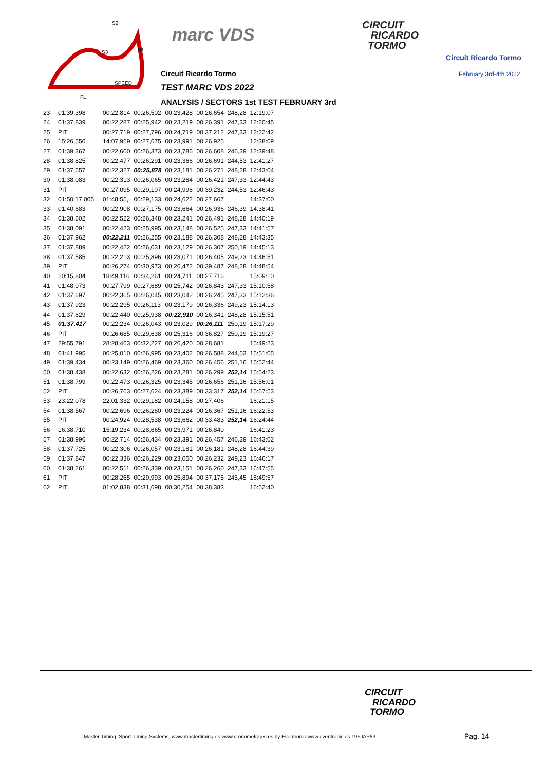S2
S3
S1
SPEED
FL
marc VDS
CIRCUIT
RICARDO
TORMO
Circuit Ricardo Tormo
Circuit Ricardo Tormo February 3rd-4th 2022
TEST MARC VDS 2022
ANALYSIS / SECTORS 1st TEST FEBRUARY 3rd
| 23 | 01:39,398 | 00:22,814 | 00:26,502 | 00:23,428 | 00:26,654 | 248,28 | 12:19:07 |
| 24 | 01:37,839 | 00:22,287 | 00:25,942 | 00:23,219 | 00:26,391 | 247,33 | 12:20:45 |
| 25 | PIT | 00:27,719 | 00:27,796 | 00:24,719 | 00:37,212 | 247,33 | 12:22:42 |
| 26 | 15:26,550 | 14:07,959 | 00:27,675 | 00:23,991 | 00:26,925 | | 12:38:09 |
| 27 | 01:39,367 | 00:22,600 | 00:26,373 | 00:23,786 | 00:26,608 | 246,39 | 12:39:48 |
| 28 | 01:38,825 | 00:22,477 | 00:26,291 | 00:23,366 | 00:26,691 | 244,53 | 12:41:27 |
| 29 | 01:37,657 | 00:22,327 | 00:25,878 | 00:23,181 | 00:26,271 | 248,28 | 12:43:04 |
| 30 | 01:38,083 | 00:22,313 | 00:26,065 | 00:23,284 | 00:26,421 | 247,33 | 12:44:43 |
| 31 | PIT | 00:27,095 | 00:29,107 | 00:24,996 | 00:39,232 | 244,53 | 12:46:43 |
| 32 | 01:50:17,005 | 01:48:55, | 00:29,133 | 00:24,622 | 00:27,667 | | 14:37:00 |
| 33 | 01:40,683 | 00:22,908 | 00:27,175 | 00:23,664 | 00:26,936 | 246,39 | 14:38:41 |
| 34 | 01:38,602 | 00:22,522 | 00:26,348 | 00:23,241 | 00:26,491 | 248,28 | 14:40:19 |
| 35 | 01:38,091 | 00:22,423 | 00:25,995 | 00:23,148 | 00:26,525 | 247,33 | 14:41:57 |
| 36 | 01:37,962 | 00:22,211 | 00:26,255 | 00:23,188 | 00:26,308 | 248,28 | 14:43:35 |
| 37 | 01:37,889 | 00:22,422 | 00:26,031 | 00:23,129 | 00:26,307 | 250,19 | 14:45:13 |
| 38 | 01:37,585 | 00:22,213 | 00:25,896 | 00:23,071 | 00:26,405 | 249,23 | 14:46:51 |
| 39 | PIT | 00:26,274 | 00:30,973 | 00:26,472 | 00:39,487 | 248,28 | 14:48:54 |
| 40 | 20:15,804 | 18:49,116 | 00:34,261 | 00:24,711 | 00:27,716 | | 15:09:10 |
| 41 | 01:48,073 | 00:27,799 | 00:27,689 | 00:25,742 | 00:26,843 | 247,33 | 15:10:58 |
| 42 | 01:37,697 | 00:22,365 | 00:26,045 | 00:23,042 | 00:26,245 | 247,33 | 15:12:36 |
| 43 | 01:37,923 | 00:22,295 | 00:26,113 | 00:23,179 | 00:26,336 | 249,23 | 15:14:13 |
| 44 | 01:37,629 | 00:22,440 | 00:25,938 | 00:22,910 | 00:26,341 | 248,28 | 15:15:51 |
| 45 | 01:37,417 | 00:22,234 | 00:26,043 | 00:23,029 | 00:26,111 | 250,19 | 15:17:29 |
| 46 | PIT | 00:26,685 | 00:29,638 | 00:25,316 | 00:36,827 | 250,19 | 15:19:27 |
| 47 | 29:55,791 | 28:28,463 | 00:32,227 | 00:26,420 | 00:28,681 | | 15:49:23 |
| 48 | 01:41,995 | 00:25,010 | 00:26,995 | 00:23,402 | 00:26,588 | 244,53 | 15:51:05 |
| 49 | 01:39,434 | 00:23,149 | 00:26,469 | 00:23,360 | 00:26,456 | 251,16 | 15:52:44 |
| 50 | 01:38,438 | 00:22,632 | 00:26,226 | 00:23,281 | 00:26,299 | 252,14 | 15:54:23 |
| 51 | 01:38,799 | 00:22,473 | 00:26,325 | 00:23,345 | 00:26,656 | 251,16 | 15:56:01 |
| 52 | PIT | 00:26,763 | 00:27,624 | 00:23,389 | 00:33,317 | 252,14 | 15:57:53 |
| 53 | 23:22,078 | 22:01,332 | 00:29,182 | 00:24,158 | 00:27,406 | | 16:21:15 |
| 54 | 01:38,567 | 00:22,696 | 00:26,280 | 00:23,224 | 00:26,367 | 251,16 | 16:22:53 |
| 55 | PIT | 00:24,924 | 00:28,538 | 00:23,662 | 00:33,483 | 252,14 | 16:24:44 |
| 56 | 16:38,710 | 15:19,234 | 00:28,665 | 00:23,971 | 00:26,840 | | 16:41:23 |
| 57 | 01:38,996 | 00:22,714 | 00:26,434 | 00:23,391 | 00:26,457 | 246,39 | 16:43:02 |
| 58 | 01:37,725 | 00:22,306 | 00:26,057 | 00:23,181 | 00:26,181 | 248,28 | 16:44:39 |
| 59 | 01:37,847 | 00:22,336 | 00:26,229 | 00:23,050 | 00:26,232 | 249,23 | 16:46:17 |
| 60 | 01:38,261 | 00:22,511 | 00:26,339 | 00:23,151 | 00:26,260 | 247,33 | 16:47:55 |
| 61 | PIT | 00:28,265 | 00:29,993 | 00:25,894 | 00:37,175 | 245,45 | 16:49:57 |
| 62 | PIT | 01:02,838 | 00:31,698 | 00:30,254 | 00:38,383 | | 16:52:40 |
CIRCUIT
RICARDO
TORMO
Master Timing, Sport Timing Systems, www.mastertiming.es www.cronometrajes.es by Eventronic www.eventronic.es 19FJAP63
Pag. 14